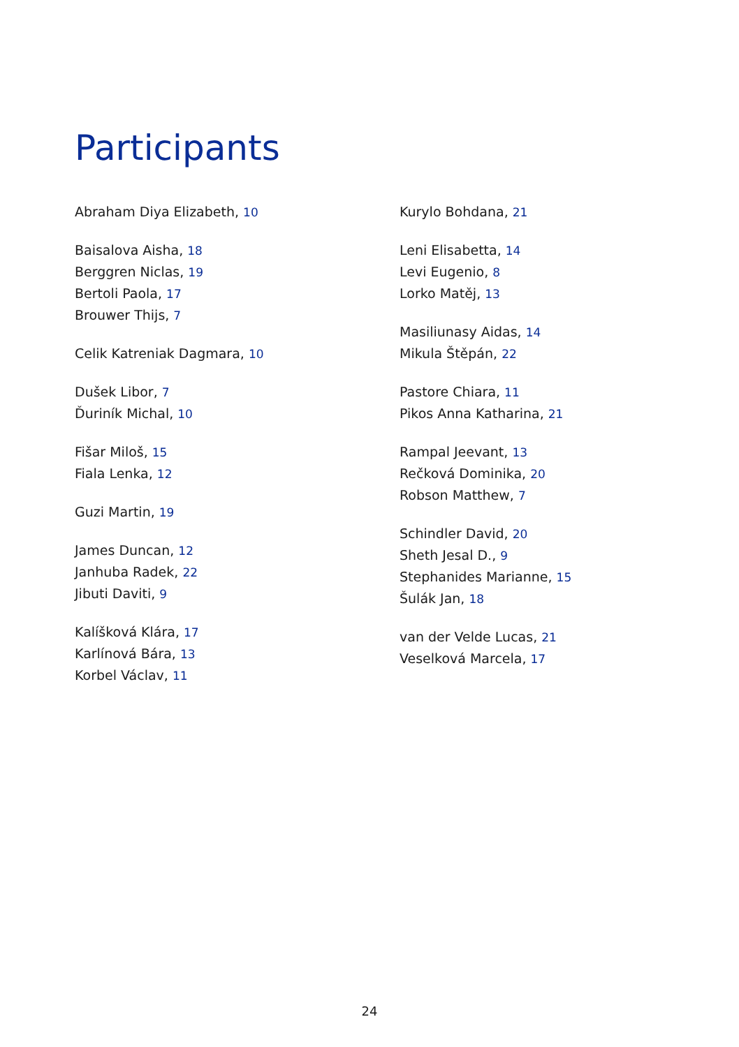Participants
Abraham Diya Elizabeth, 10
Baisalova Aisha, 18
Berggren Niclas, 19
Bertoli Paola, 17
Brouwer Thijs, 7
Celik Katreniak Dagmara, 10
Dušek Libor, 7
Ďuriník Michal, 10
Fišar Miloš, 15
Fiala Lenka, 12
Guzi Martin, 19
James Duncan, 12
Janhuba Radek, 22
Jibuti Daviti, 9
Kalíšková Klára, 17
Karlínová Bára, 13
Korbel Václav, 11
Kurylo Bohdana, 21
Leni Elisabetta, 14
Levi Eugenio, 8
Lorko Matěj, 13
Masiliunasy Aidas, 14
Mikula Štěpán, 22
Pastore Chiara, 11
Pikos Anna Katharina, 21
Rampal Jeevant, 13
Rečková Dominika, 20
Robson Matthew, 7
Schindler David, 20
Sheth Jesal D., 9
Stephanides Marianne, 15
Šulák Jan, 18
van der Velde Lucas, 21
Veselková Marcela, 17
24